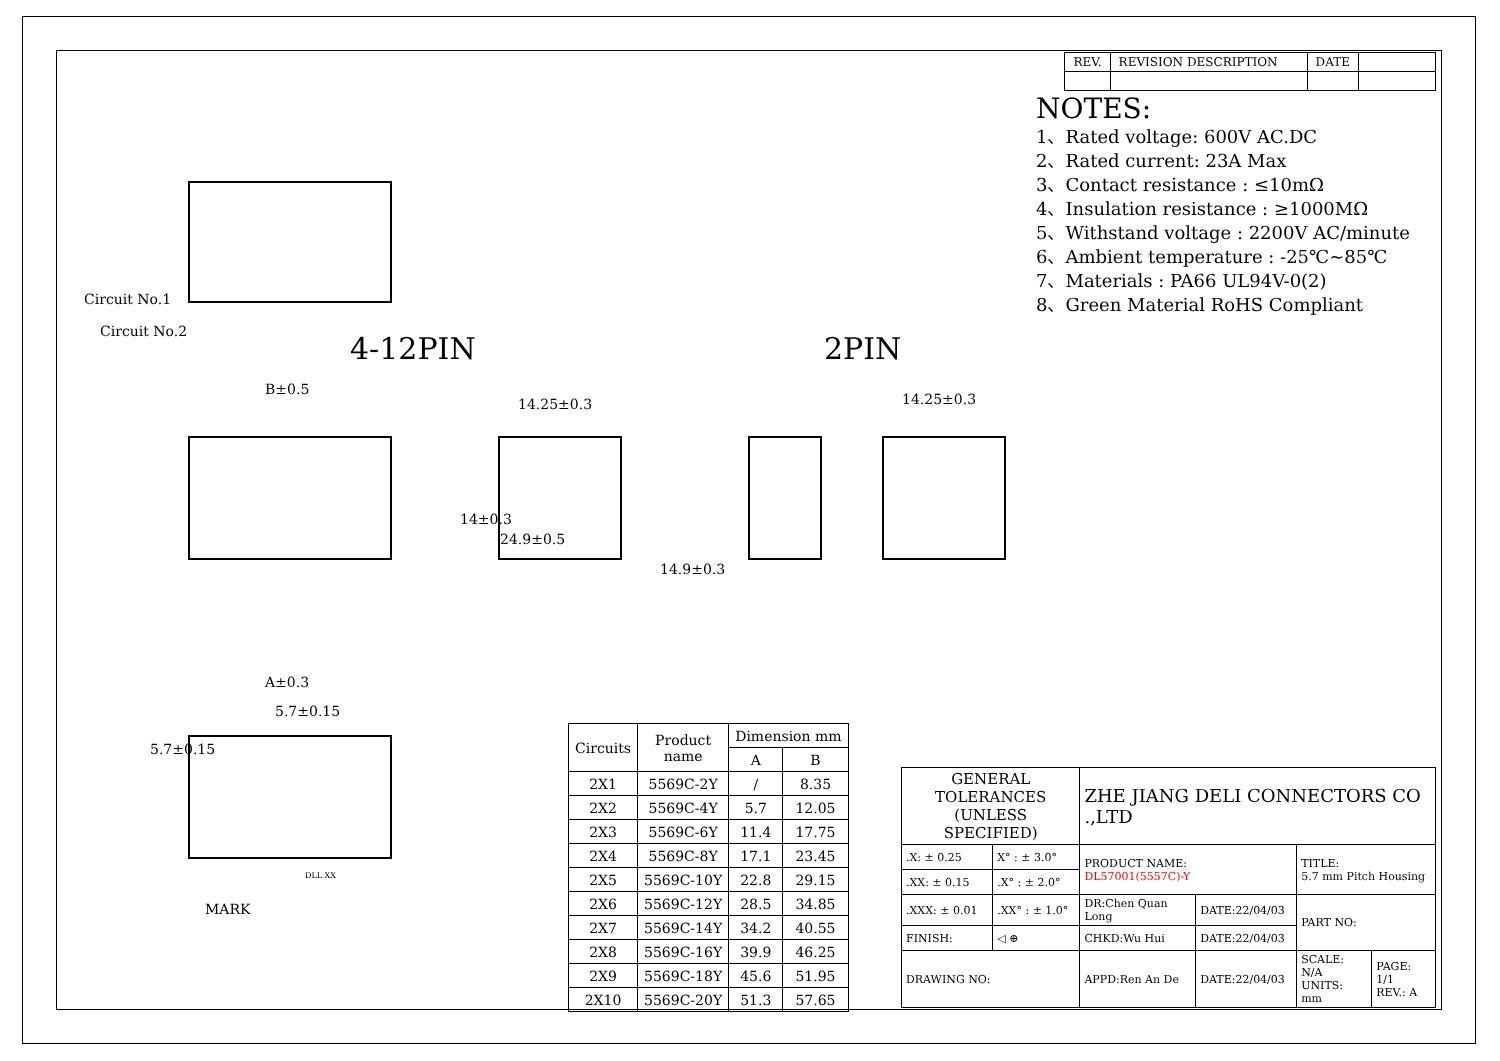| REV. | REVISION DESCRIPTION | DATE | |
Circuit No.1
Circuit No.2 4-12PIN 2PIN
B±0.5
14.25±0.3 14.25±0.3
14±0.3
24.9±0.5
14.9±0.3
A±0.3
5.7±0.15
5.7±0.15
DLL XX
MARK
| Circuits | Product name | Dimension mm | |
| --- | --- | --- | --- |
| | | A | B |
| 2X1 | 5569C-2Y | / | 8.35 |
| 2X2 | 5569C-4Y | 5.7 | 12.05 |
| 2X3 | 5569C-6Y | 11.4 | 17.75 |
| 2X4 | 5569C-8Y | 17.1 | 23.45 |
| 2X5 | 5569C-10Y | 22.8 | 29.15 |
| 2X6 | 5569C-12Y | 28.5 | 34.85 |
| 2X7 | 5569C-14Y | 34.2 | 40.55 |
| 2X8 | 5569C-16Y | 39.9 | 46.25 |
| 2X9 | 5569C-18Y | 45.6 | 51.95 |
| 2X10 | 5569C-20Y | 51.3 | 57.65 |
NOTES:
1、Rated voltage: 600V AC.DC
2、Rated current: 23A Max
3、Contact resistance : ≤10mΩ
4、Insulation resistance : ≥1000MΩ
5、Withstand voltage : 2200V AC/minute
6、Ambient temperature : -25℃~85℃
7、Materials : PA66 UL94V-0(2)
8、Green Material RoHS Compliant
| GENERAL TOLERANCES (UNLESS SPECIFIED) | | ZHE JIANG DELI CONNECTORS CO .,LTD | | | |
| .X: ± 0.25 | X° : ± 3.0° | PRODUCT NAME: DL57001(5557C)-Y | | TITLE: 5.7 mm Pitch Housing | |
| .XX: ± 0.15 | .X° : ± 2.0° | | | | |
| .XXX: ± 0.01 | .XX° : ± 1.0° | DR:Chen Quan Long | DATE:22/04/03 | PART NO: | |
| FINISH: | ◁ ⊕ | CHKD:Wu Hui | DATE:22/04/03 | | |
| DRAWING NO: | | APPD:Ren An De | DATE:22/04/03 | SCALE: N/A UNITS: mm | PAGE: 1/1 REV.: A |